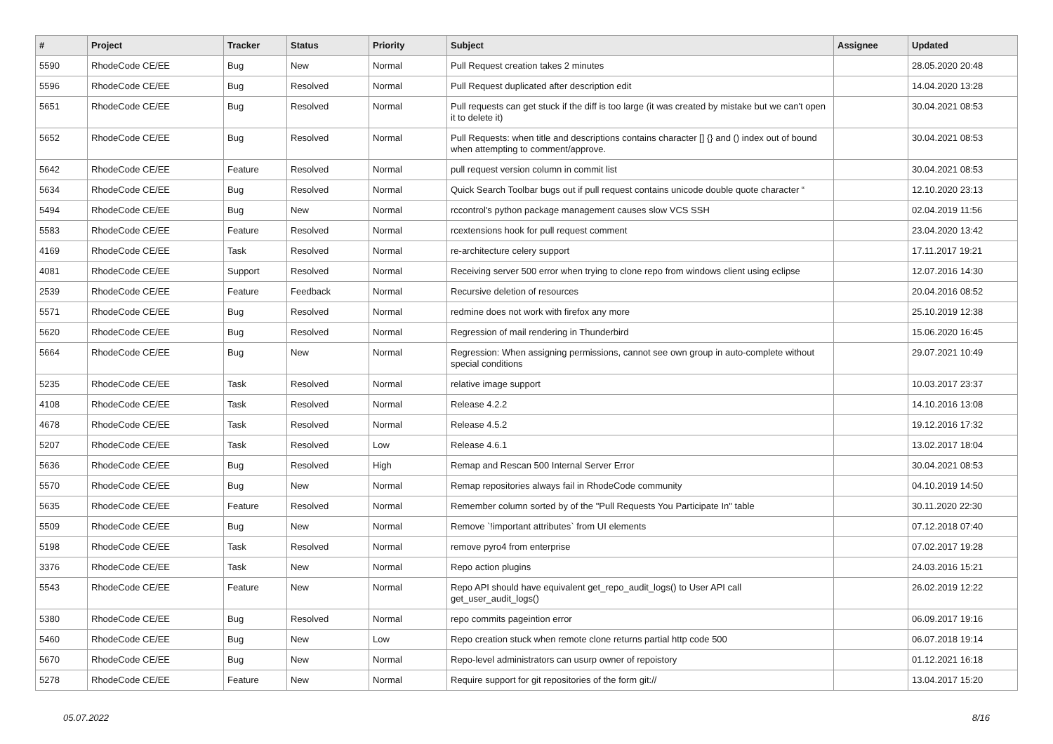| # | Project | Tracker | Status | Priority | Subject | Assignee | Updated |
| --- | --- | --- | --- | --- | --- | --- | --- |
| 5590 | RhodeCode CE/EE | Bug | New | Normal | Pull Request creation takes 2 minutes | | 28.05.2020 20:48 |
| 5596 | RhodeCode CE/EE | Bug | Resolved | Normal | Pull Request duplicated after description edit | | 14.04.2020 13:28 |
| 5651 | RhodeCode CE/EE | Bug | Resolved | Normal | Pull requests can get stuck if the diff is too large (it was created by mistake but we can't open it to delete it) | | 30.04.2021 08:53 |
| 5652 | RhodeCode CE/EE | Bug | Resolved | Normal | Pull Requests: when title and descriptions contains character [] {} and () index out of bound when attempting to comment/approve. | | 30.04.2021 08:53 |
| 5642 | RhodeCode CE/EE | Feature | Resolved | Normal | pull request version column in commit list | | 30.04.2021 08:53 |
| 5634 | RhodeCode CE/EE | Bug | Resolved | Normal | Quick Search Toolbar bugs out if pull request contains unicode double quote character “ | | 12.10.2020 23:13 |
| 5494 | RhodeCode CE/EE | Bug | New | Normal | rccontrol's python package management causes slow VCS SSH | | 02.04.2019 11:56 |
| 5583 | RhodeCode CE/EE | Feature | Resolved | Normal | rcextensions hook for pull request comment | | 23.04.2020 13:42 |
| 4169 | RhodeCode CE/EE | Task | Resolved | Normal | re-architecture celery support | | 17.11.2017 19:21 |
| 4081 | RhodeCode CE/EE | Support | Resolved | Normal | Receiving server 500 error when trying to clone repo from windows client using eclipse | | 12.07.2016 14:30 |
| 2539 | RhodeCode CE/EE | Feature | Feedback | Normal | Recursive deletion of resources | | 20.04.2016 08:52 |
| 5571 | RhodeCode CE/EE | Bug | Resolved | Normal | redmine does not work with firefox any more | | 25.10.2019 12:38 |
| 5620 | RhodeCode CE/EE | Bug | Resolved | Normal | Regression of mail rendering in Thunderbird | | 15.06.2020 16:45 |
| 5664 | RhodeCode CE/EE | Bug | New | Normal | Regression: When assigning permissions, cannot see own group in auto-complete without special conditions | | 29.07.2021 10:49 |
| 5235 | RhodeCode CE/EE | Task | Resolved | Normal | relative image support | | 10.03.2017 23:37 |
| 4108 | RhodeCode CE/EE | Task | Resolved | Normal | Release 4.2.2 | | 14.10.2016 13:08 |
| 4678 | RhodeCode CE/EE | Task | Resolved | Normal | Release 4.5.2 | | 19.12.2016 17:32 |
| 5207 | RhodeCode CE/EE | Task | Resolved | Low | Release 4.6.1 | | 13.02.2017 18:04 |
| 5636 | RhodeCode CE/EE | Bug | Resolved | High | Remap and Rescan 500 Internal Server Error | | 30.04.2021 08:53 |
| 5570 | RhodeCode CE/EE | Bug | New | Normal | Remap repositories always fail in RhodeCode community | | 04.10.2019 14:50 |
| 5635 | RhodeCode CE/EE | Feature | Resolved | Normal | Remember column sorted by of the "Pull Requests You Participate In" table | | 30.11.2020 22:30 |
| 5509 | RhodeCode CE/EE | Bug | New | Normal | Remove `!important attributes` from UI elements | | 07.12.2018 07:40 |
| 5198 | RhodeCode CE/EE | Task | Resolved | Normal | remove pyro4 from enterprise | | 07.02.2017 19:28 |
| 3376 | RhodeCode CE/EE | Task | New | Normal | Repo action plugins | | 24.03.2016 15:21 |
| 5543 | RhodeCode CE/EE | Feature | New | Normal | Repo API should have equivalent get_repo_audit_logs() to User API call get_user_audit_logs() | | 26.02.2019 12:22 |
| 5380 | RhodeCode CE/EE | Bug | Resolved | Normal | repo commits pageintion error | | 06.09.2017 19:16 |
| 5460 | RhodeCode CE/EE | Bug | New | Low | Repo creation stuck when remote clone returns partial http code 500 | | 06.07.2018 19:14 |
| 5670 | RhodeCode CE/EE | Bug | New | Normal | Repo-level administrators can usurp owner of repoistory | | 01.12.2021 16:18 |
| 5278 | RhodeCode CE/EE | Feature | New | Normal | Require support for git repositories of the form git:// | | 13.04.2017 15:20 |
05.07.2022 8/16